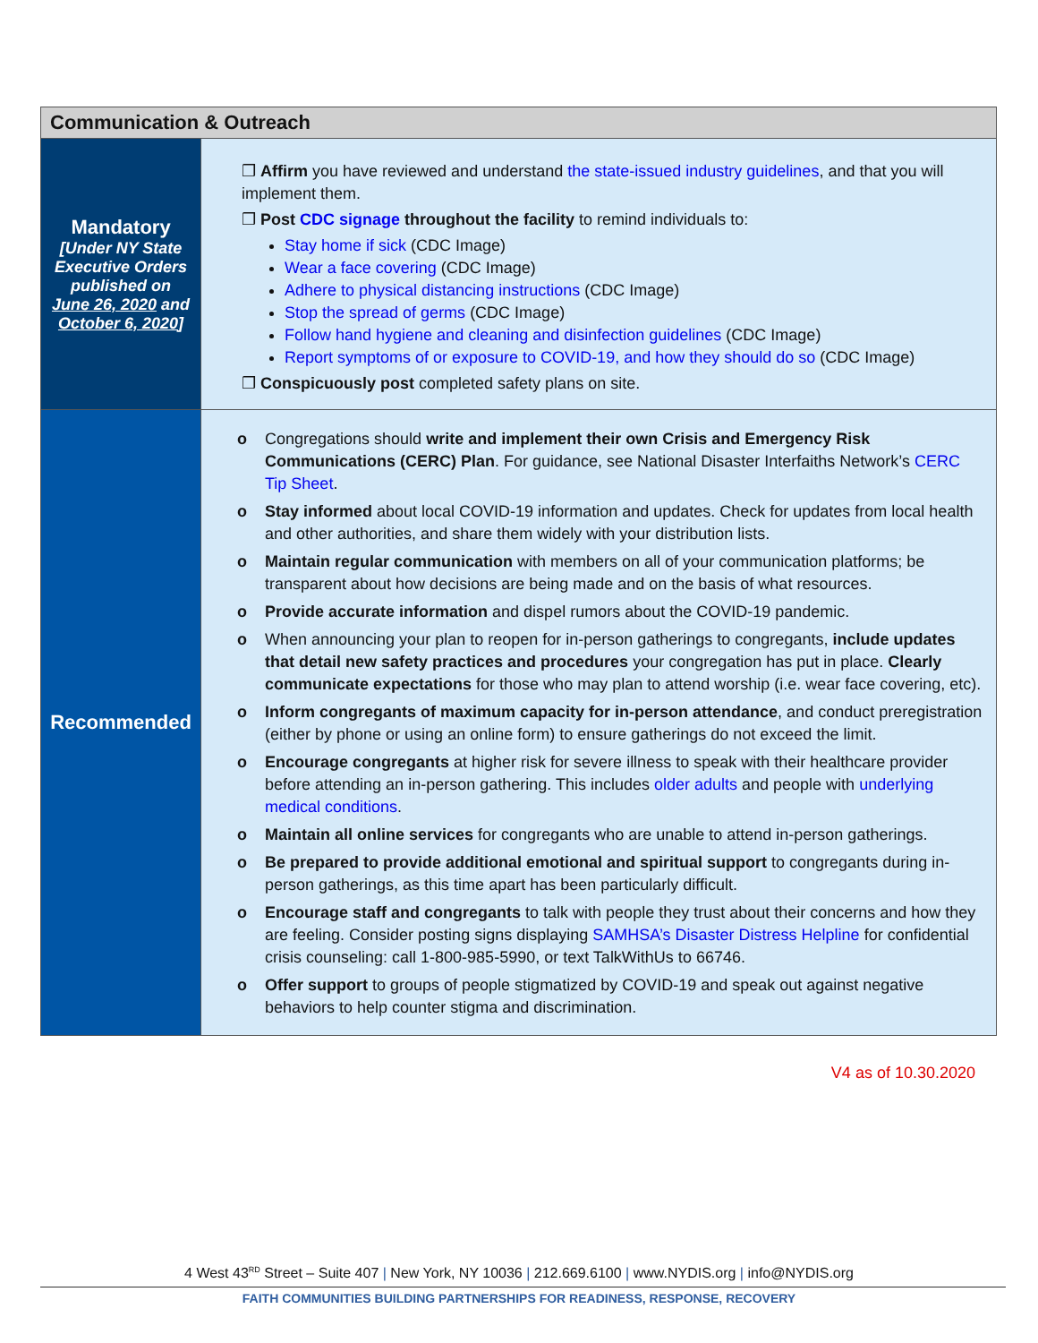| Communication & Outreach | |
| --- | --- |
| Mandatory [Under NY State Executive Orders published on June 26, 2020 and October 6, 2020 ] | ❒ Affirm you have reviewed and understand the state-issued industry guidelines , and that you will implement them. ❒ Post CDC signage throughout the facility to remind individuals to: Stay home if sick (CDC Image) Wear a face covering (CDC Image) Adhere to physical distancing instructions (CDC Image) Stop the spread of germs (CDC Image) Follow hand hygiene and cleaning and disinfection guidelines (CDC Image) Report symptoms of or exposure to COVID-19, and how they should do so (CDC Image) ❒ Conspicuously post completed safety plans on site. |
| Recommended | o Congregations should write and implement their own Crisis and Emergency Risk Communications (CERC) Plan . For guidance, see National Disaster Interfaiths Network’s CERC Tip Sheet . o Stay informed about local COVID-19 information and updates. Check for updates from local health and other authorities, and share them widely with your distribution lists. o Maintain regular communication with members on all of your communication platforms; be transparent about how decisions are being made and on the basis of what resources. o Provide accurate information and dispel rumors about the COVID-19 pandemic. o When announcing your plan to reopen for in-person gatherings to congregants, include updates that detail new safety practices and procedures your congregation has put in place. Clearly communicate expectations for those who may plan to attend worship (i.e. wear face covering, etc). o Inform congregants of maximum capacity for in-person attendance , and conduct preregistration (either by phone or using an online form) to ensure gatherings do not exceed the limit. o Encourage congregants at higher risk for severe illness to speak with their healthcare provider before attending an in-person gathering. This includes older adults and people with underlying medical conditions . o Maintain all online services for congregants who are unable to attend in-person gatherings. o Be prepared to provide additional emotional and spiritual support to congregants during in-person gatherings, as this time apart has been particularly difficult. o Encourage staff and congregants to talk with people they trust about their concerns and how they are feeling. Consider posting signs displaying SAMHSA’s Disaster Distress Helpline for confidential crisis counseling: call 1-800-985-5990, or text TalkWithUs to 66746. o Offer support to groups of people stigmatized by COVID-19 and speak out against negative behaviors to help counter stigma and discrimination. |
V4 as of 10.30.2020
4 West 43<sup>RD</sup> Street – Suite 407 | New York, NY 10036 | 212.669.6100 | www.NYDIS.org | info@NYDIS.org
FAITH COMMUNITIES BUILDING PARTNERSHIPS FOR READINESS, RESPONSE, RECOVERY